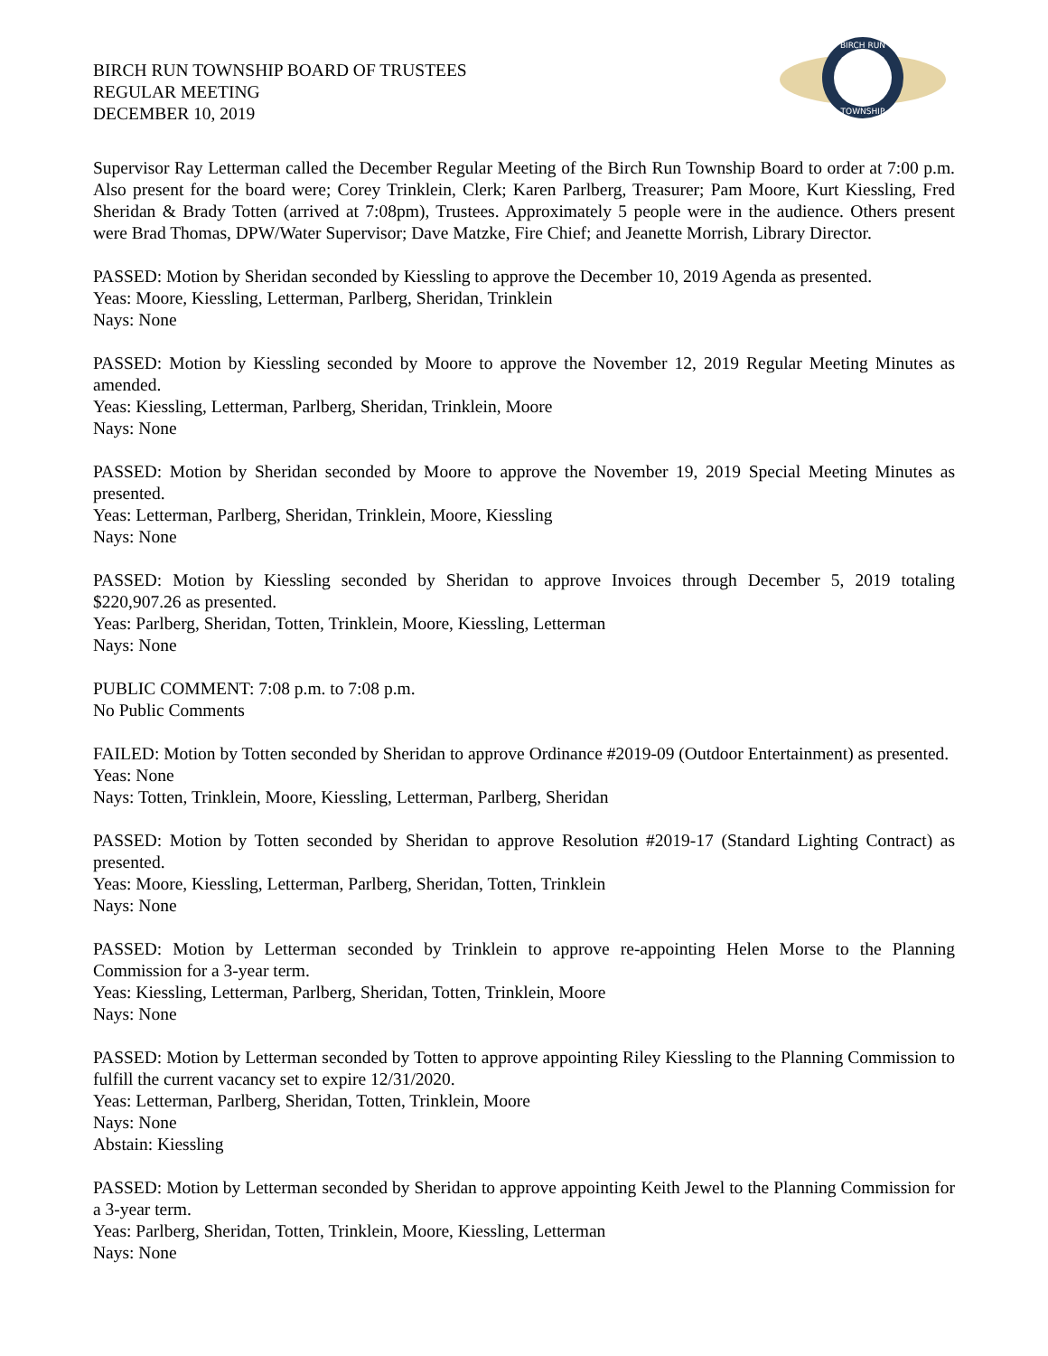BIRCH RUN
TOWNSHIP
BIRCH RUN TOWNSHIP BOARD OF TRUSTEES
REGULAR MEETING
DECEMBER 10, 2019
Supervisor Ray Letterman called the December Regular Meeting of the Birch Run Township Board to order at 7:00 p.m. Also present for the board were; Corey Trinklein, Clerk; Karen Parlberg, Treasurer; Pam Moore, Kurt Kiessling, Fred Sheridan & Brady Totten (arrived at 7:08pm), Trustees. Approximately 5 people were in the audience. Others present were Brad Thomas, DPW/Water Supervisor; Dave Matzke, Fire Chief; and Jeanette Morrish, Library Director.
PASSED: Motion by Sheridan seconded by Kiessling to approve the December 10, 2019 Agenda as presented.
Yeas: Moore, Kiessling, Letterman, Parlberg, Sheridan, Trinklein
Nays: None
PASSED: Motion by Kiessling seconded by Moore to approve the November 12, 2019 Regular Meeting Minutes as amended.
Yeas: Kiessling, Letterman, Parlberg, Sheridan, Trinklein, Moore
Nays: None
PASSED: Motion by Sheridan seconded by Moore to approve the November 19, 2019 Special Meeting Minutes as presented.
Yeas: Letterman, Parlberg, Sheridan, Trinklein, Moore, Kiessling
Nays: None
PASSED: Motion by Kiessling seconded by Sheridan to approve Invoices through December 5, 2019 totaling $220,907.26 as presented.
Yeas: Parlberg, Sheridan, Totten, Trinklein, Moore, Kiessling, Letterman
Nays: None
PUBLIC COMMENT: 7:08 p.m. to 7:08 p.m.
No Public Comments
FAILED: Motion by Totten seconded by Sheridan to approve Ordinance #2019-09 (Outdoor Entertainment) as presented.
Yeas: None
Nays: Totten, Trinklein, Moore, Kiessling, Letterman, Parlberg, Sheridan
PASSED: Motion by Totten seconded by Sheridan to approve Resolution #2019-17 (Standard Lighting Contract) as presented.
Yeas: Moore, Kiessling, Letterman, Parlberg, Sheridan, Totten, Trinklein
Nays: None
PASSED: Motion by Letterman seconded by Trinklein to approve re-appointing Helen Morse to the Planning Commission for a 3-year term.
Yeas: Kiessling, Letterman, Parlberg, Sheridan, Totten, Trinklein, Moore
Nays: None
PASSED: Motion by Letterman seconded by Totten to approve appointing Riley Kiessling to the Planning Commission to fulfill the current vacancy set to expire 12/31/2020.
Yeas: Letterman, Parlberg, Sheridan, Totten, Trinklein, Moore
Nays: None
Abstain: Kiessling
PASSED: Motion by Letterman seconded by Sheridan to approve appointing Keith Jewel to the Planning Commission for a 3-year term.
Yeas: Parlberg, Sheridan, Totten, Trinklein, Moore, Kiessling, Letterman
Nays: None